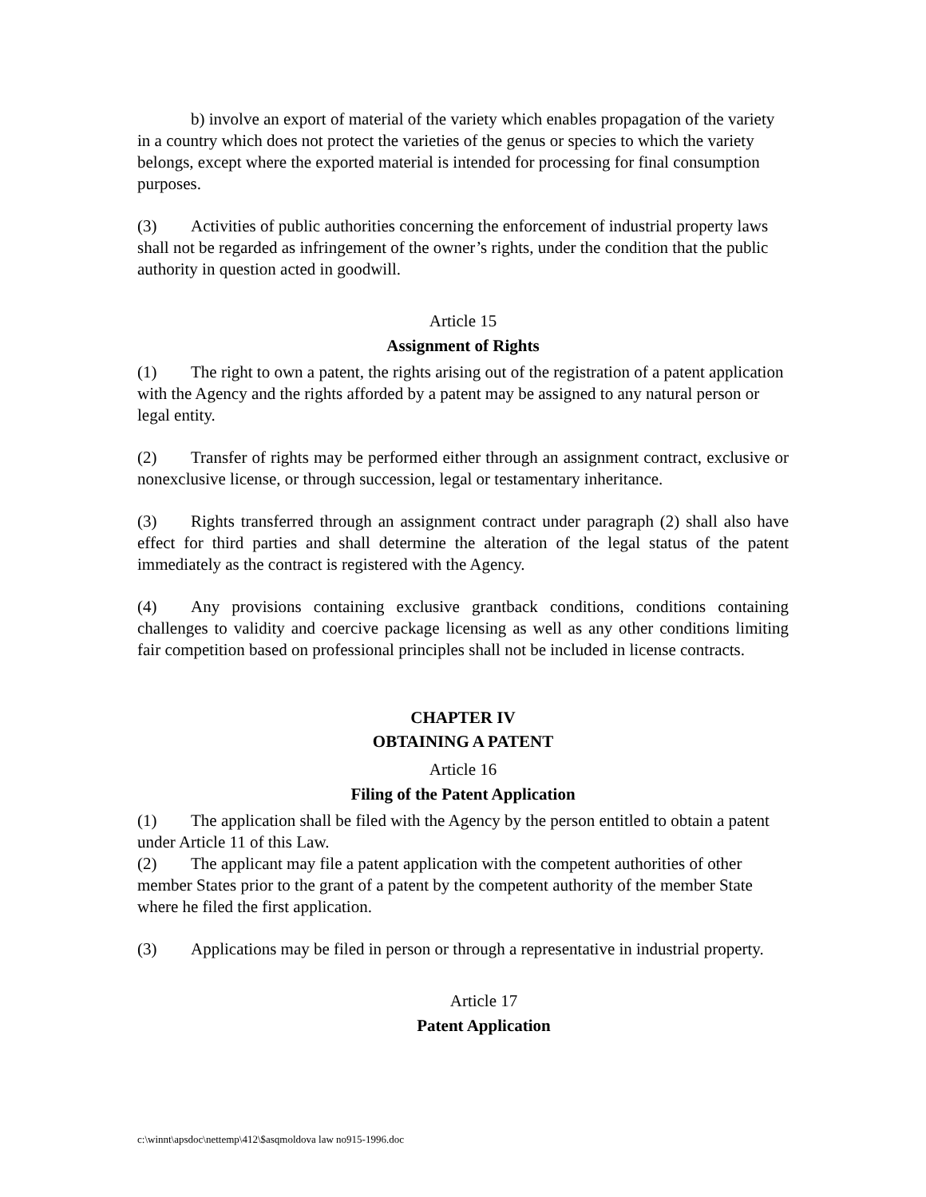b) involve an export of material of the variety which enables propagation of the variety in a country which does not protect the varieties of the genus or species to which the variety belongs, except where the exported material is intended for processing for final consumption purposes.
(3) Activities of public authorities concerning the enforcement of industrial property laws shall not be regarded as infringement of the owner’s rights, under the condition that the public authority in question acted in goodwill.
Article 15
Assignment of Rights
(1) The right to own a patent, the rights arising out of the registration of a patent application with the Agency and the rights afforded by a patent may be assigned to any natural person or legal entity.
(2) Transfer of rights may be performed either through an assignment contract, exclusive or nonexclusive license, or through succession, legal or testamentary inheritance.
(3) Rights transferred through an assignment contract under paragraph (2) shall also have effect for third parties and shall determine the alteration of the legal status of the patent immediately as the contract is registered with the Agency.
(4) Any provisions containing exclusive grantback conditions, conditions containing challenges to validity and coercive package licensing as well as any other conditions limiting fair competition based on professional principles shall not be included in license contracts.
CHAPTER IV
OBTAINING A PATENT
Article 16
Filing of the Patent Application
(1) The application shall be filed with the Agency by the person entitled to obtain a patent under Article 11 of this Law.
(2) The applicant may file a patent application with the competent authorities of other member States prior to the grant of a patent by the competent authority of the member State where he filed the first application.
(3) Applications may be filed in person or through a representative in industrial property.
Article 17
Patent Application
c:\winnt\apsdoc\nettemp\412\$asqmoldova law no915-1996.doc